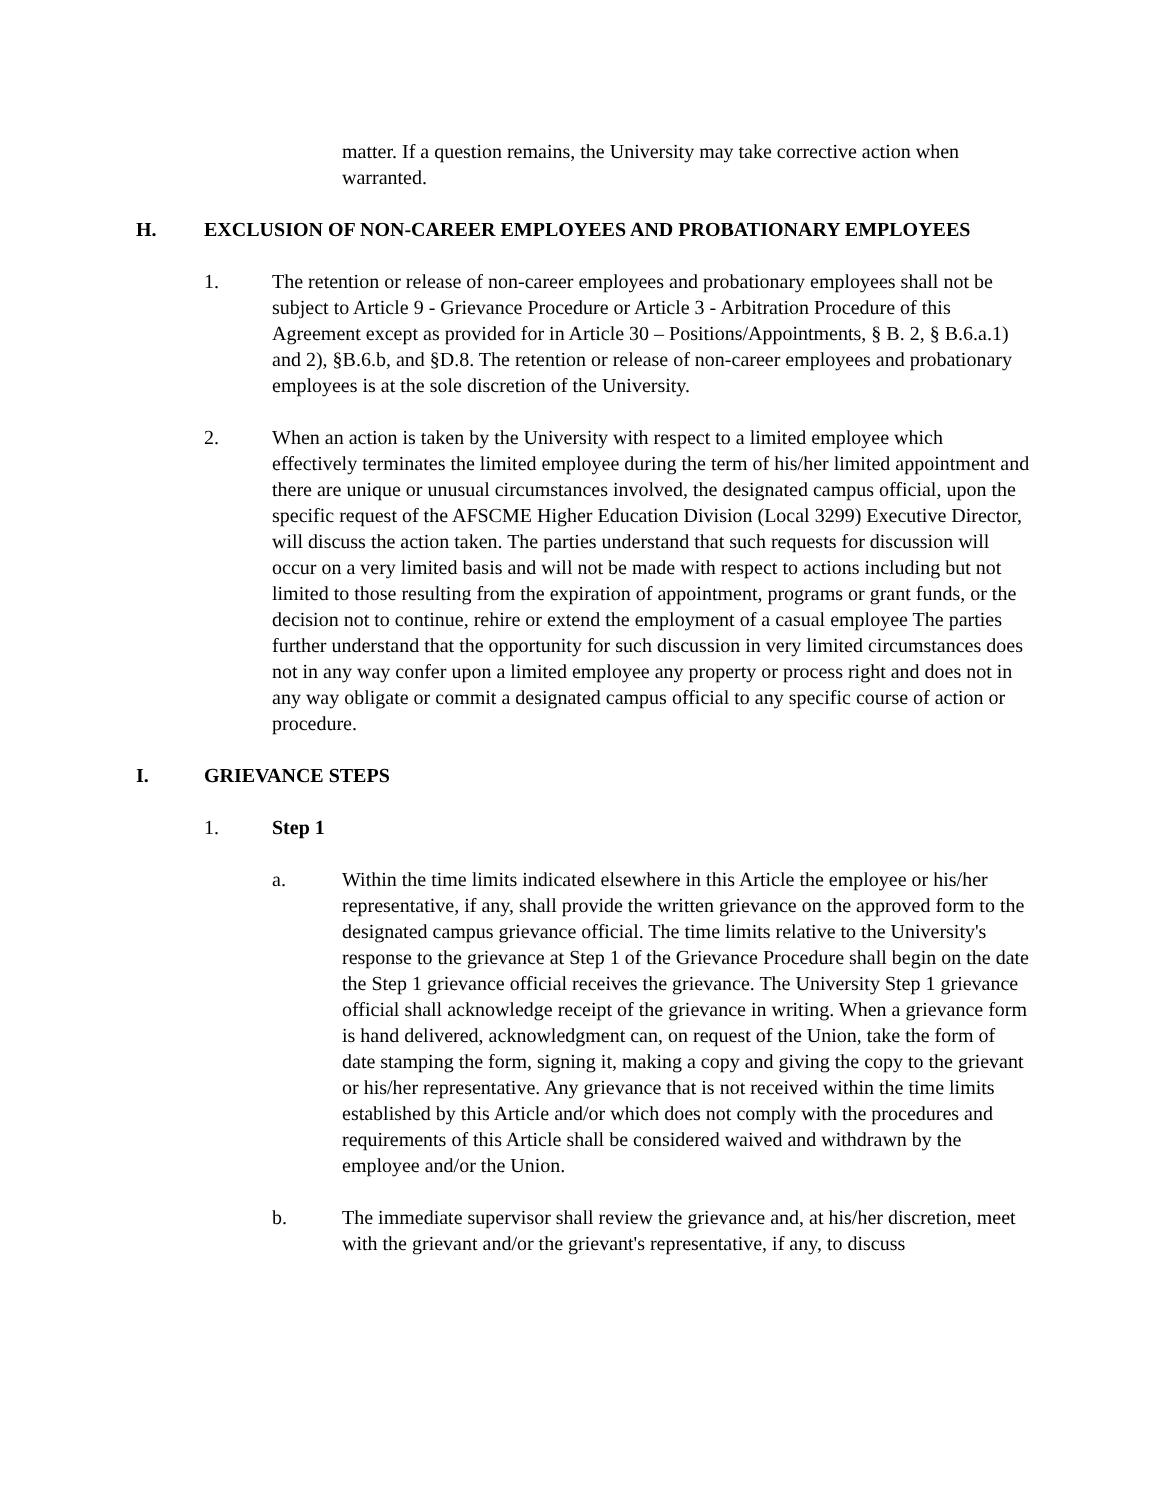matter. If a question remains, the University may take corrective action when warranted.
H. EXCLUSION OF NON-CAREER EMPLOYEES AND PROBATIONARY EMPLOYEES
1. The retention or release of non-career employees and probationary employees shall not be subject to Article 9 - Grievance Procedure or Article 3 - Arbitration Procedure of this Agreement except as provided for in Article 30 – Positions/Appointments, § B. 2, § B.6.a.1) and 2), §B.6.b, and §D.8. The retention or release of non-career employees and probationary employees is at the sole discretion of the University.
2. When an action is taken by the University with respect to a limited employee which effectively terminates the limited employee during the term of his/her limited appointment and there are unique or unusual circumstances involved, the designated campus official, upon the specific request of the AFSCME Higher Education Division (Local 3299) Executive Director, will discuss the action taken. The parties understand that such requests for discussion will occur on a very limited basis and will not be made with respect to actions including but not limited to those resulting from the expiration of appointment, programs or grant funds, or the decision not to continue, rehire or extend the employment of a casual employee The parties further understand that the opportunity for such discussion in very limited circumstances does not in any way confer upon a limited employee any property or process right and does not in any way obligate or commit a designated campus official to any specific course of action or procedure.
I. GRIEVANCE STEPS
1. Step 1
a. Within the time limits indicated elsewhere in this Article the employee or his/her representative, if any, shall provide the written grievance on the approved form to the designated campus grievance official. The time limits relative to the University's response to the grievance at Step 1 of the Grievance Procedure shall begin on the date the Step 1 grievance official receives the grievance. The University Step 1 grievance official shall acknowledge receipt of the grievance in writing. When a grievance form is hand delivered, acknowledgment can, on request of the Union, take the form of date stamping the form, signing it, making a copy and giving the copy to the grievant or his/her representative. Any grievance that is not received within the time limits established by this Article and/or which does not comply with the procedures and requirements of this Article shall be considered waived and withdrawn by the employee and/or the Union.
b. The immediate supervisor shall review the grievance and, at his/her discretion, meet with the grievant and/or the grievant's representative, if any, to discuss